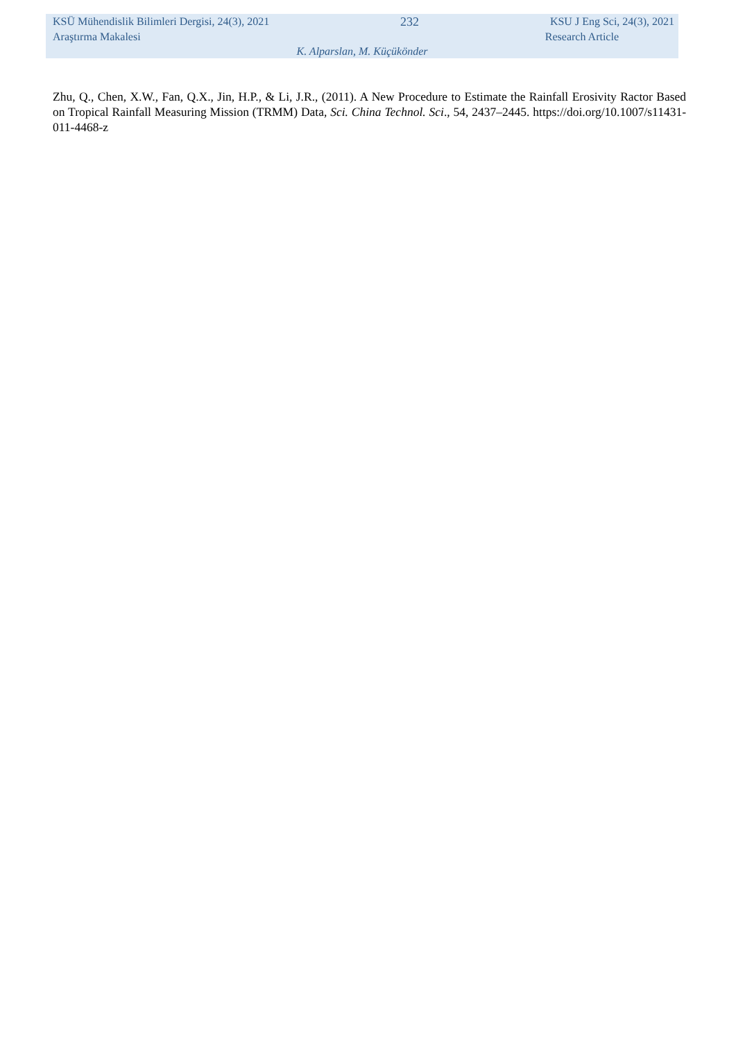KSÜ Mühendislik Bilimleri Dergisi, 24(3), 2021 232 KSU J Eng Sci, 24(3), 2021
Araştırma Makalesi Research Article
K. Alparslan, M. Küçükönder
Zhu, Q., Chen, X.W., Fan, Q.X., Jin, H.P., & Li, J.R., (2011). A New Procedure to Estimate the Rainfall Erosivity Ractor Based on Tropical Rainfall Measuring Mission (TRMM) Data, Sci. China Technol. Sci., 54, 2437–2445. https://doi.org/10.1007/s11431-011-4468-z